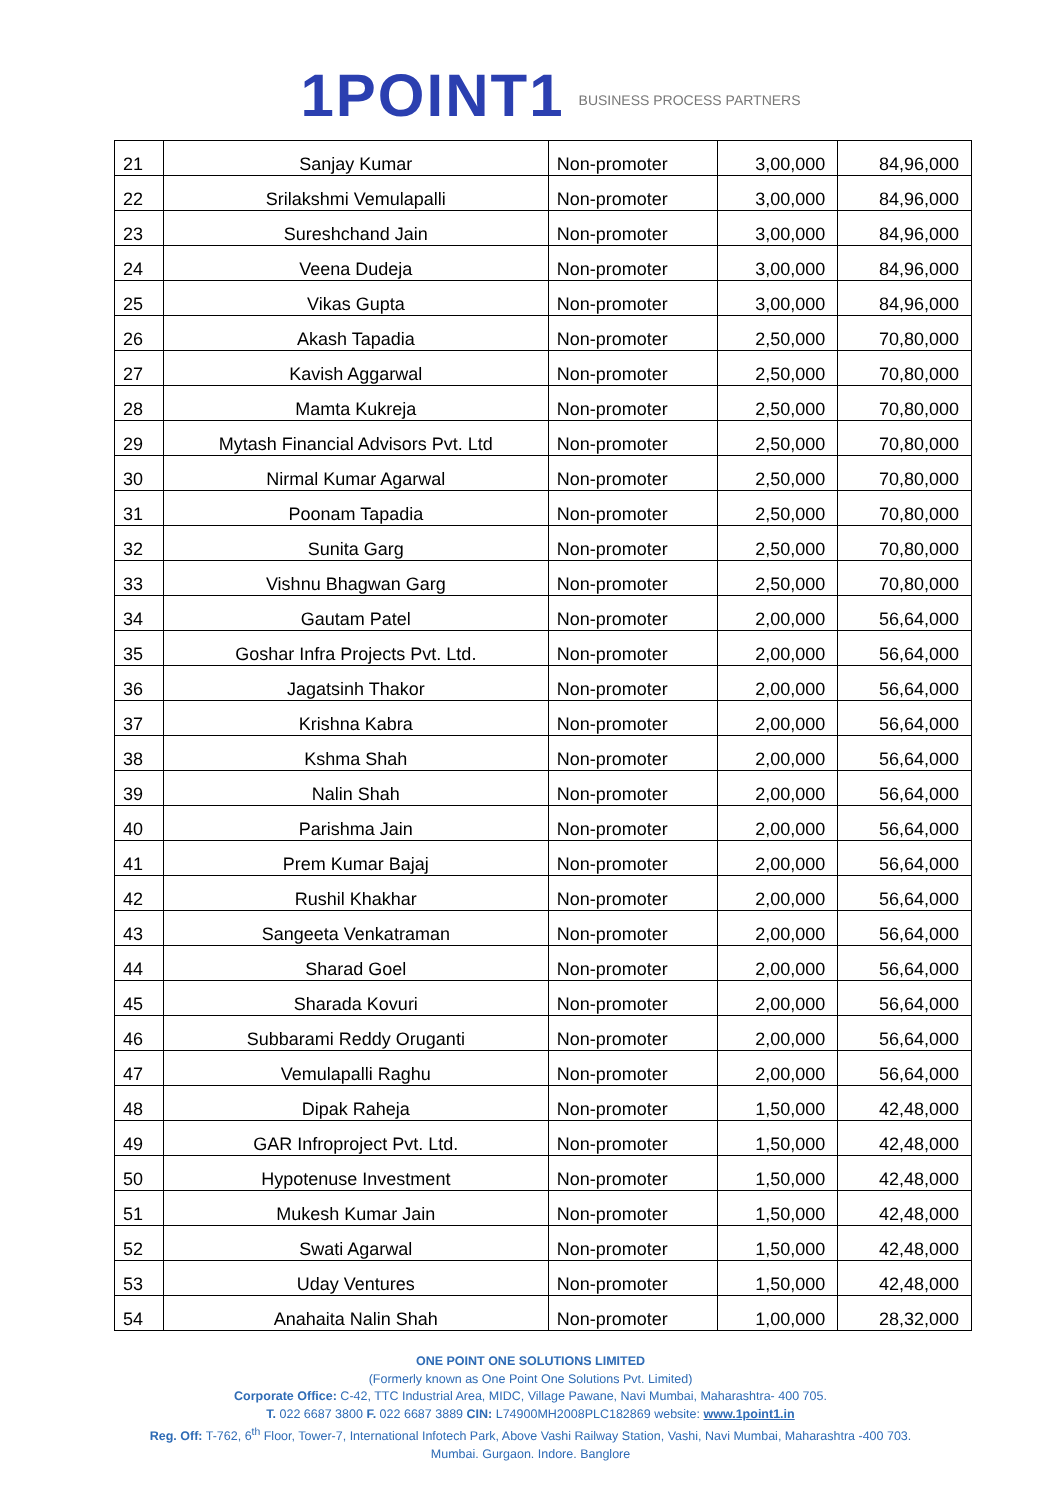1POINT1 BUSINESS PROCESS PARTNERS
| 21 | Sanjay Kumar | Non-promoter | 3,00,000 | 84,96,000 |
| 22 | Srilakshmi Vemulapalli | Non-promoter | 3,00,000 | 84,96,000 |
| 23 | Sureshchand Jain | Non-promoter | 3,00,000 | 84,96,000 |
| 24 | Veena Dudeja | Non-promoter | 3,00,000 | 84,96,000 |
| 25 | Vikas Gupta | Non-promoter | 3,00,000 | 84,96,000 |
| 26 | Akash Tapadia | Non-promoter | 2,50,000 | 70,80,000 |
| 27 | Kavish Aggarwal | Non-promoter | 2,50,000 | 70,80,000 |
| 28 | Mamta Kukreja | Non-promoter | 2,50,000 | 70,80,000 |
| 29 | Mytash Financial Advisors Pvt. Ltd | Non-promoter | 2,50,000 | 70,80,000 |
| 30 | Nirmal Kumar Agarwal | Non-promoter | 2,50,000 | 70,80,000 |
| 31 | Poonam Tapadia | Non-promoter | 2,50,000 | 70,80,000 |
| 32 | Sunita Garg | Non-promoter | 2,50,000 | 70,80,000 |
| 33 | Vishnu Bhagwan Garg | Non-promoter | 2,50,000 | 70,80,000 |
| 34 | Gautam Patel | Non-promoter | 2,00,000 | 56,64,000 |
| 35 | Goshar Infra Projects Pvt. Ltd. | Non-promoter | 2,00,000 | 56,64,000 |
| 36 | Jagatsinh Thakor | Non-promoter | 2,00,000 | 56,64,000 |
| 37 | Krishna Kabra | Non-promoter | 2,00,000 | 56,64,000 |
| 38 | Kshma Shah | Non-promoter | 2,00,000 | 56,64,000 |
| 39 | Nalin Shah | Non-promoter | 2,00,000 | 56,64,000 |
| 40 | Parishma Jain | Non-promoter | 2,00,000 | 56,64,000 |
| 41 | Prem Kumar Bajaj | Non-promoter | 2,00,000 | 56,64,000 |
| 42 | Rushil Khakhar | Non-promoter | 2,00,000 | 56,64,000 |
| 43 | Sangeeta Venkatraman | Non-promoter | 2,00,000 | 56,64,000 |
| 44 | Sharad Goel | Non-promoter | 2,00,000 | 56,64,000 |
| 45 | Sharada Kovuri | Non-promoter | 2,00,000 | 56,64,000 |
| 46 | Subbarami Reddy Oruganti | Non-promoter | 2,00,000 | 56,64,000 |
| 47 | Vemulapalli Raghu | Non-promoter | 2,00,000 | 56,64,000 |
| 48 | Dipak Raheja | Non-promoter | 1,50,000 | 42,48,000 |
| 49 | GAR Infroproject Pvt. Ltd. | Non-promoter | 1,50,000 | 42,48,000 |
| 50 | Hypotenuse Investment | Non-promoter | 1,50,000 | 42,48,000 |
| 51 | Mukesh Kumar Jain | Non-promoter | 1,50,000 | 42,48,000 |
| 52 | Swati Agarwal | Non-promoter | 1,50,000 | 42,48,000 |
| 53 | Uday Ventures | Non-promoter | 1,50,000 | 42,48,000 |
| 54 | Anahaita Nalin Shah | Non-promoter | 1,00,000 | 28,32,000 |
ONE POINT ONE SOLUTIONS LIMITED
(Formerly known as One Point One Solutions Pvt. Limited)
Corporate Office: C-42, TTC Industrial Area, MIDC, Village Pawane, Navi Mumbai, Maharashtra- 400 705.
T. 022 6687 3800 F. 022 6687 3889 CIN: L74900MH2008PLC182869 website: www.1point1.in
Reg. Off: T-762, 6<sup>th</sup> Floor, Tower-7, International Infotech Park, Above Vashi Railway Station, Vashi, Navi Mumbai, Maharashtra -400 703.
Mumbai. Gurgaon. Indore. Banglore